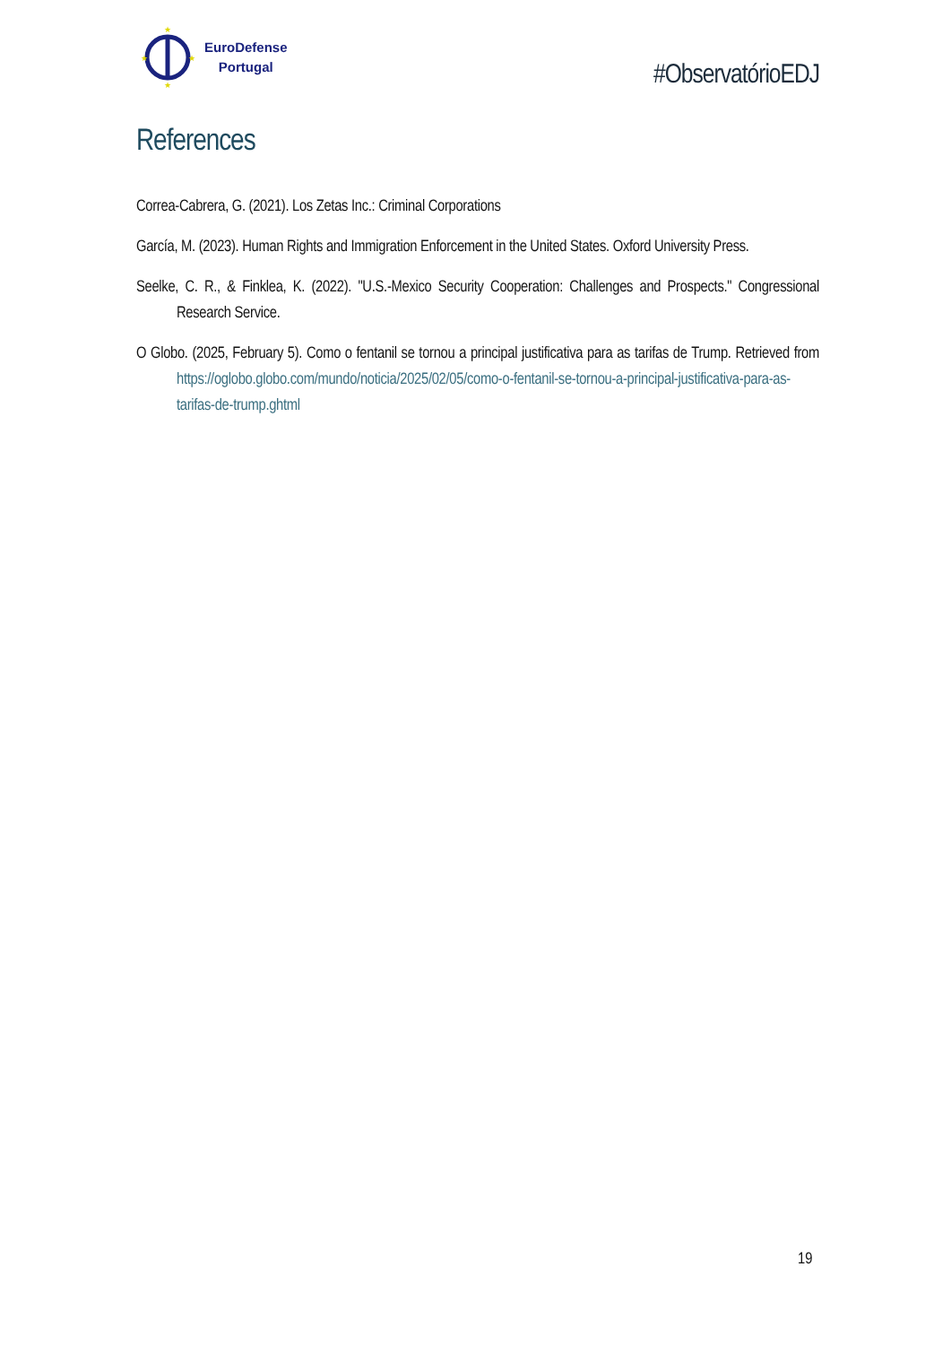★
★
★
★
EuroDefense
Portugal
#ObservatórioEDJ
References
Correa-Cabrera, G. (2021). Los Zetas Inc.: Criminal Corporations
García, M. (2023). Human Rights and Immigration Enforcement in the United States. Oxford University Press.
Seelke, C. R., & Finklea, K. (2022). "U.S.-Mexico Security Cooperation: Challenges and Prospects." Congressional Research Service.
O Globo. (2025, February 5). Como o fentanil se tornou a principal justificativa para as tarifas de Trump. Retrieved from https://oglobo.globo.com/mundo/noticia/2025/02/05/como-o-fentanil-se-tornou-a-principal-justificativa-para-as-tarifas-de-trump.ghtml
19